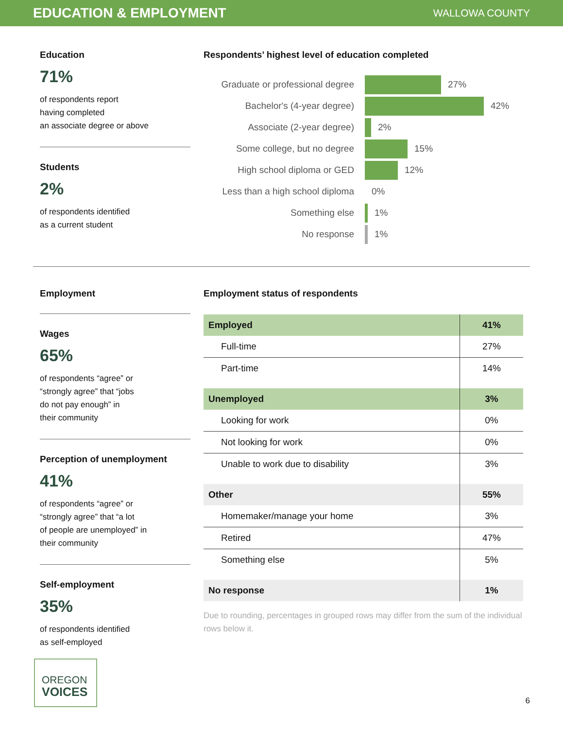EDUCATION & EMPLOYMENT
WALLOWA COUNTY
Education
71%
of respondents report
having completed
an associate degree or above
Students
2%
of respondents identified
as a current student
Respondents’ highest level of education completed
Graduate or professional degree
27%
Bachelor's (4-year degree) 42%
Associate (2-year degree) 2%
Some college, but no degree 15%
High school diploma or GED 12%
Less than a high school diploma
0%
Something else 1%
No response 1%
Employment
Wages
65%
of respondents “agree” or
“strongly agree” that “jobs
do not pay enough” in
their community
Perception of unemployment
41%
of respondents “agree” or
“strongly agree” that “a lot
of people are unemployed” in
their community
Self-employment
35%
of respondents identified
as self-employed
Employment status of respondents
| Employed | 41% |
| Full-time | 27% |
| Part-time | 14% |
| Unemployed | 3% |
| Looking for work | 0% |
| Not looking for work | 0% |
| Unable to work due to disability | 3% |
| Other | 55% |
| Homemaker/manage your home | 3% |
| Retired | 47% |
| Something else | 5% |
| No response | 1% |
Due to rounding, percentages in grouped rows may differ from the sum of the individual rows below it.
OREGON
VOICES
6